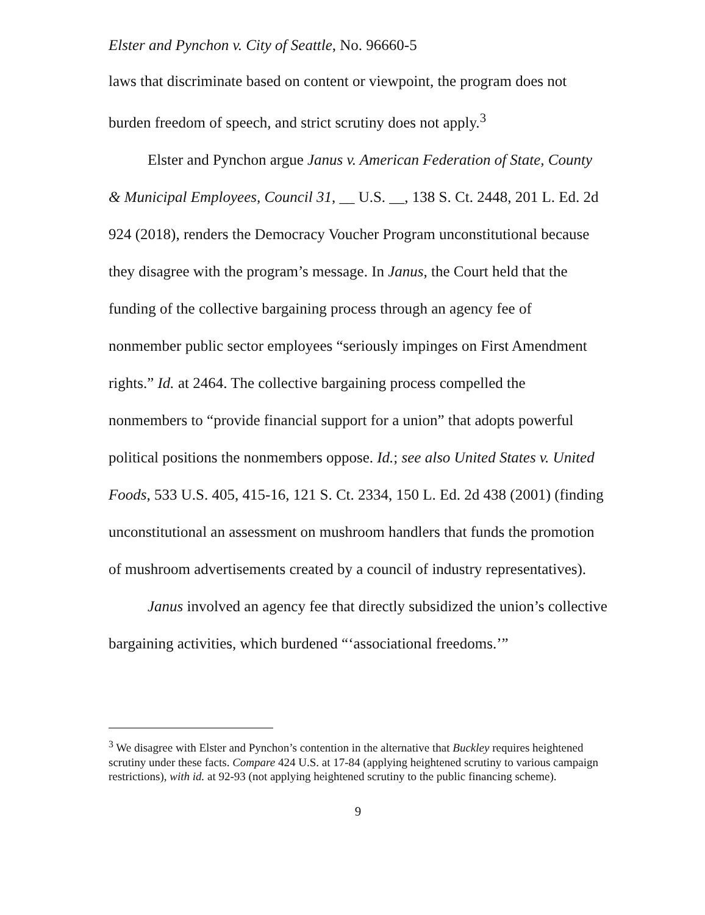Elster and Pynchon v. City of Seattle, No. 96660-5
laws that discriminate based on content or viewpoint, the program does not burden freedom of speech, and strict scrutiny does not apply.<sup>3</sup>
Elster and Pynchon argue Janus v. American Federation of State, County & Municipal Employees, Council 31, __ U.S. __, 138 S. Ct. 2448, 201 L. Ed. 2d 924 (2018), renders the Democracy Voucher Program unconstitutional because they disagree with the program’s message. In Janus, the Court held that the funding of the collective bargaining process through an agency fee of nonmember public sector employees “seriously impinges on First Amendment rights.” Id. at 2464. The collective bargaining process compelled the nonmembers to “provide financial support for a union” that adopts powerful political positions the nonmembers oppose. Id.; see also United States v. United Foods, 533 U.S. 405, 415-16, 121 S. Ct. 2334, 150 L. Ed. 2d 438 (2001) (finding unconstitutional an assessment on mushroom handlers that funds the promotion of mushroom advertisements created by a council of industry representatives).
Janus involved an agency fee that directly subsidized the union’s collective bargaining activities, which burdened “‘associational freedoms.’”
<sup>3</sup> We disagree with Elster and Pynchon’s contention in the alternative that Buckley requires heightened scrutiny under these facts. Compare 424 U.S. at 17-84 (applying heightened scrutiny to various campaign restrictions), with id. at 92-93 (not applying heightened scrutiny to the public financing scheme).
9